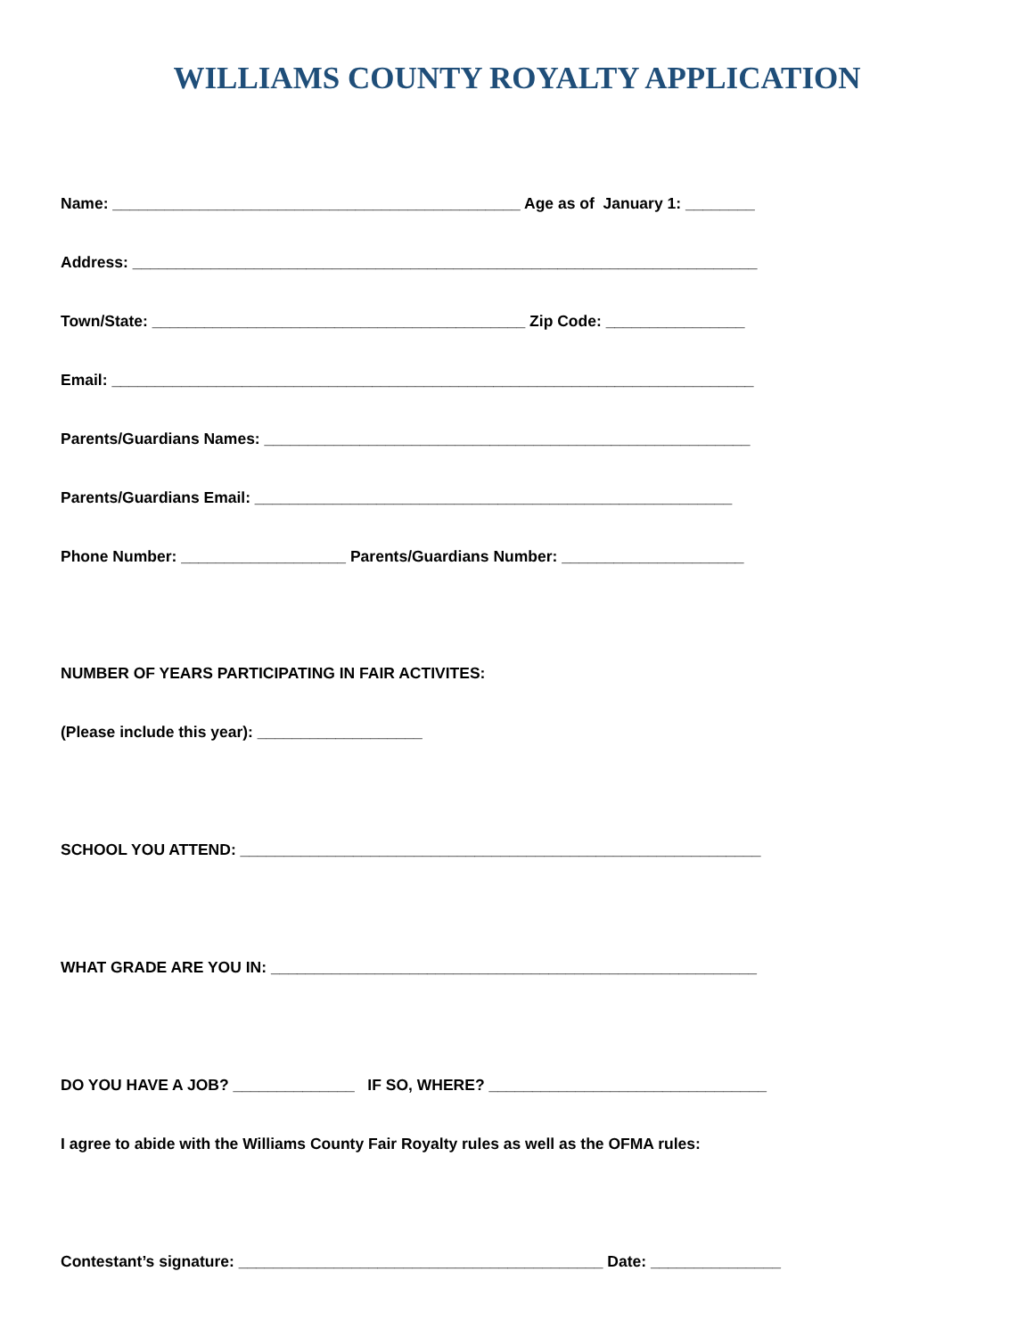WILLIAMS COUNTY ROYALTY APPLICATION
Name: _______________________________________________ Age as of January 1: ________
Address: ________________________________________________________________________
Town/State: ___________________________________________ Zip Code: ________________
Email: __________________________________________________________________________
Parents/Guardians Names: ________________________________________________________
Parents/Guardians Email: _______________________________________________________
Phone Number: ___________________ Parents/Guardians Number: _____________________
NUMBER OF YEARS PARTICIPATING IN FAIR ACTIVITES:
(Please include this year): ___________________
SCHOOL YOU ATTEND: ____________________________________________________________
WHAT GRADE ARE YOU IN: ________________________________________________________
DO YOU HAVE A JOB? ______________ IF SO, WHERE? ________________________________
I agree to abide with the Williams County Fair Royalty rules as well as the OFMA rules:
Contestant’s signature: __________________________________________ Date: _______________